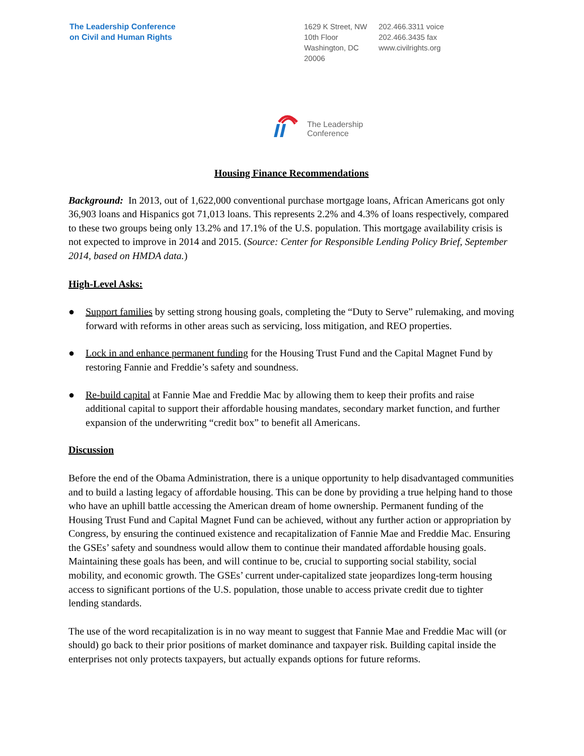The Leadership Conference
on Civil and Human Rights
1629 K Street, NW
10th Floor
Washington, DC
20006
202.466.3311 voice
202.466.3435 fax
www.civilrights.org
The Leadership
Conference
Housing Finance Recommendations
Background: In 2013, out of 1,622,000 conventional purchase mortgage loans, African Americans got only 36,903 loans and Hispanics got 71,013 loans. This represents 2.2% and 4.3% of loans respectively, compared to these two groups being only 13.2% and 17.1% of the U.S. population. This mortgage availability crisis is not expected to improve in 2014 and 2015. (Source: Center for Responsible Lending Policy Brief, September 2014, based on HMDA data.)
High-Level Asks:
● Support families by setting strong housing goals, completing the “Duty to Serve” rulemaking, and moving forward with reforms in other areas such as servicing, loss mitigation, and REO properties.
● Lock in and enhance permanent funding for the Housing Trust Fund and the Capital Magnet Fund by restoring Fannie and Freddie’s safety and soundness.
● Re-build capital at Fannie Mae and Freddie Mac by allowing them to keep their profits and raise additional capital to support their affordable housing mandates, secondary market function, and further expansion of the underwriting “credit box” to benefit all Americans.
Discussion
Before the end of the Obama Administration, there is a unique opportunity to help disadvantaged communities and to build a lasting legacy of affordable housing. This can be done by providing a true helping hand to those who have an uphill battle accessing the American dream of home ownership. Permanent funding of the Housing Trust Fund and Capital Magnet Fund can be achieved, without any further action or appropriation by Congress, by ensuring the continued existence and recapitalization of Fannie Mae and Freddie Mac. Ensuring the GSEs’ safety and soundness would allow them to continue their mandated affordable housing goals. Maintaining these goals has been, and will continue to be, crucial to supporting social stability, social mobility, and economic growth. The GSEs’ current under-capitalized state jeopardizes long-term housing access to significant portions of the U.S. population, those unable to access private credit due to tighter lending standards.
The use of the word recapitalization is in no way meant to suggest that Fannie Mae and Freddie Mac will (or should) go back to their prior positions of market dominance and taxpayer risk. Building capital inside the enterprises not only protects taxpayers, but actually expands options for future reforms.